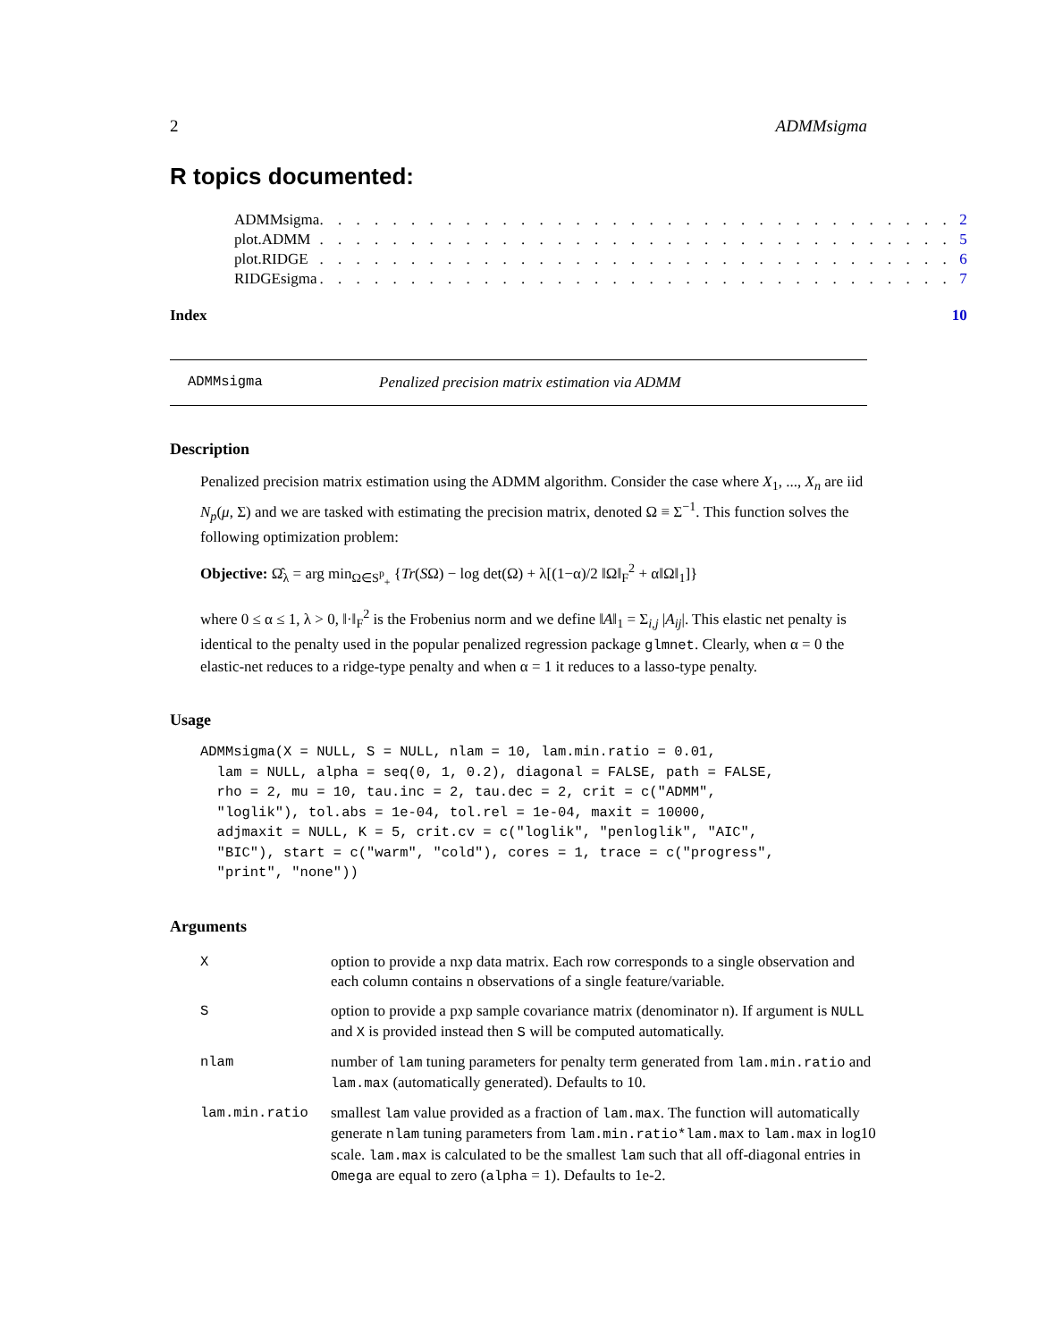2 ADMMsigma
R topics documented:
| ADMMsigma | . . . . . . . . . . . . . . . . . . . . . . . . . . . . . . . . . . . | 2 |
| plot.ADMM | . . . . . . . . . . . . . . . . . . . . . . . . . . . . . . . . . . . | 5 |
| plot.RIDGE | . . . . . . . . . . . . . . . . . . . . . . . . . . . . . . . . . . . | 6 |
| RIDGEsigma | . . . . . . . . . . . . . . . . . . . . . . . . . . . . . . . . . . . | 7 |
| Index | | 10 |
ADMMsigma Penalized precision matrix estimation via ADMM
Description
Penalized precision matrix estimation using the ADMM algorithm. Consider the case where X<sub>1</sub>, ..., X<sub>n</sub> are iid N<sub>p</sub>(μ, Σ) and we are tasked with estimating the precision matrix, denoted Ω ≡ Σ<sup>−1</sup>. This function solves the following optimization problem:
Objective: Ω̂<sub>λ</sub> = arg min<sub>Ω∈S<sup>p</sup><sub>+</sub></sub> {Tr(SΩ) − log det(Ω) + λ[(1−α)/2 ‖Ω‖<sub>F</sub><sup>2</sup> + α‖Ω‖<sub>1</sub>]}
where 0 ≤ α ≤ 1, λ > 0, ‖·‖<sub>F</sub><sup>2</sup> is the Frobenius norm and we define ‖A‖<sub>1</sub> = Σ<sub>i,j</sub> |A<sub>ij</sub>|. This elastic net penalty is identical to the penalty used in the popular penalized regression package glmnet. Clearly, when α = 0 the elastic-net reduces to a ridge-type penalty and when α = 1 it reduces to a lasso-type penalty.
Usage
ADMMsigma(X = NULL, S = NULL, nlam = 10, lam.min.ratio = 0.01,
  lam = NULL, alpha = seq(0, 1, 0.2), diagonal = FALSE, path = FALSE,
  rho = 2, mu = 10, tau.inc = 2, tau.dec = 2, crit = c("ADMM",
  "loglik"), tol.abs = 1e-04, tol.rel = 1e-04, maxit = 10000,
  adjmaxit = NULL, K = 5, crit.cv = c("loglik", "penloglik", "AIC",
  "BIC"), start = c("warm", "cold"), cores = 1, trace = c("progress",
  "print", "none"))
Arguments
| X | option to provide a nxp data matrix. Each row corresponds to a single observation and each column contains n observations of a single feature/variable. |
| S | option to provide a pxp sample covariance matrix (denominator n). If argument is NULL and X is provided instead then S will be computed automatically. |
| nlam | number of lam tuning parameters for penalty term generated from lam.min.ratio and lam.max (automatically generated). Defaults to 10. |
| lam.min.ratio | smallest lam value provided as a fraction of lam.max . The function will automatically generate nlam tuning parameters from lam.min.ratio*lam.max to lam.max in log10 scale. lam.max is calculated to be the smallest lam such that all off-diagonal entries in Omega are equal to zero ( alpha = 1). Defaults to 1e-2. |